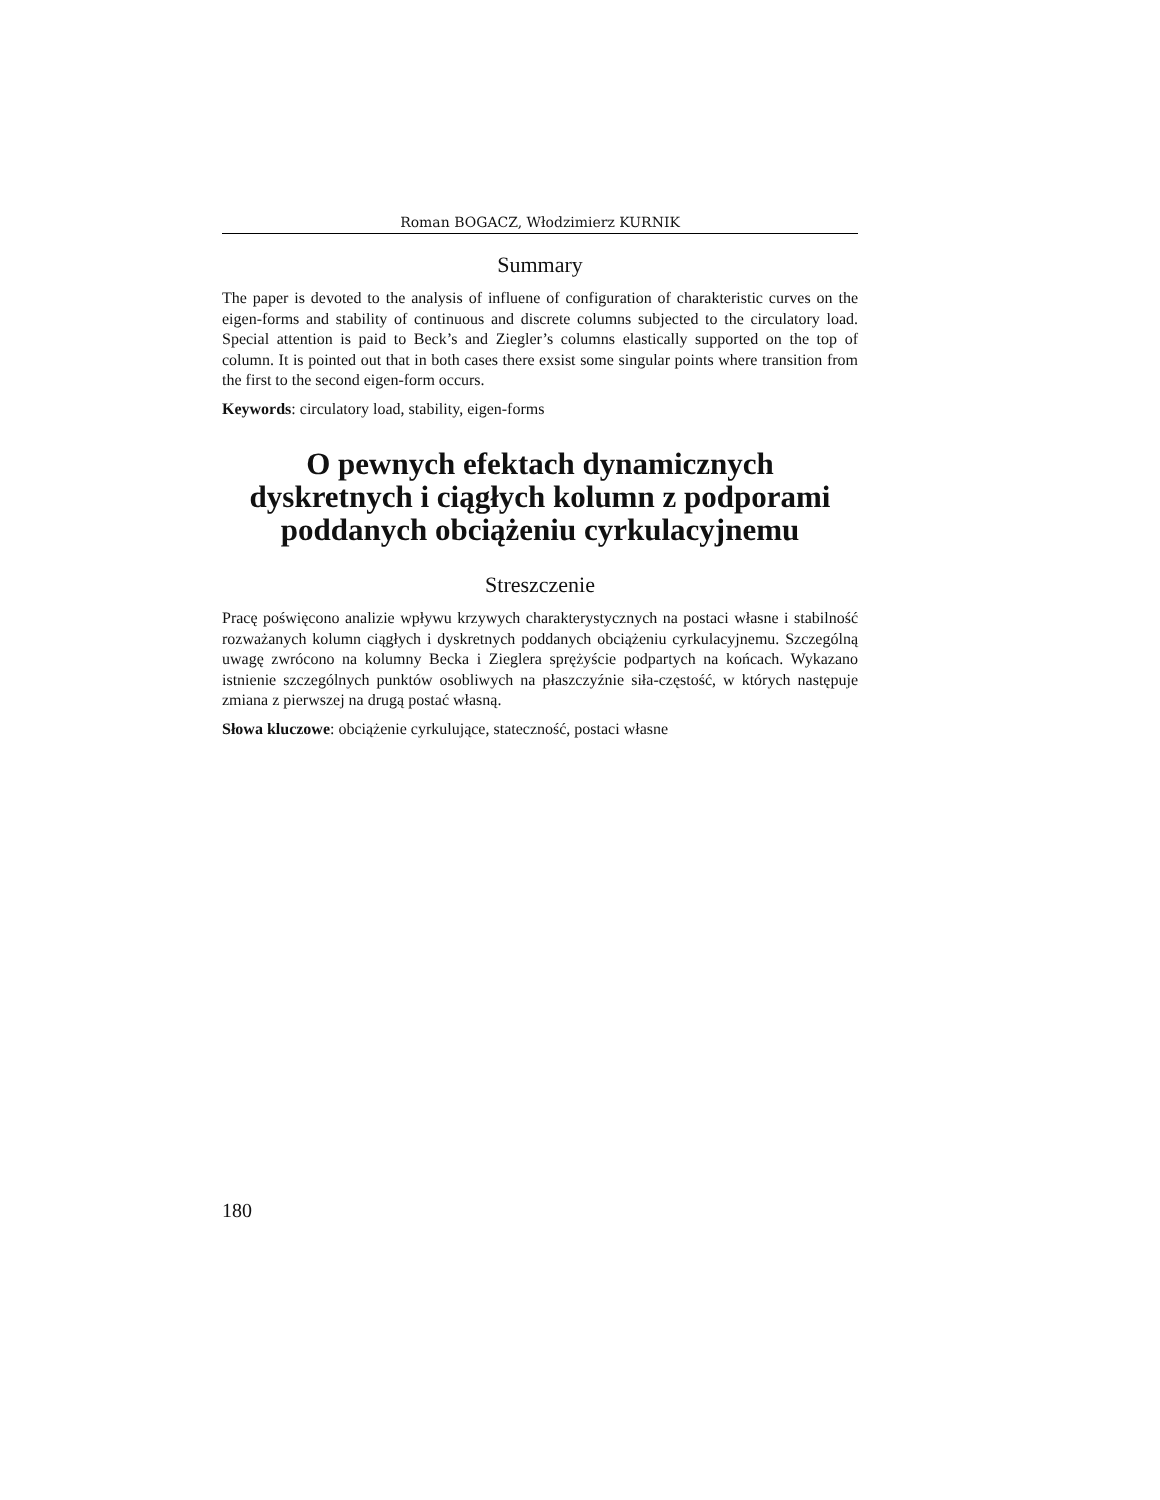Roman BOGACZ, Włodzimierz KURNIK
Summary
The paper is devoted to the analysis of influene of configuration of charakteristic curves on the eigen-forms and stability of continuous and discrete columns subjected to the circulatory load. Special attention is paid to Beck’s and Ziegler’s columns elastically supported on the top of column. It is pointed out that in both cases there exsist some singular points where transition from the first to the second eigen-form occurs.
Keywords: circulatory load, stability, eigen-forms
O pewnych efektach dynamicznych dyskretnych i ciągłych kolumn z podporami poddanych obciążeniu cyrkulacyjnemu
Streszczenie
Pracę poświęcono analizie wpływu krzywych charakterystycznych na postaci własne i stabilność rozważanych kolumn ciągłych i dyskretnych poddanych obciążeniu cyrkulacyjnemu. Szczególną uwagę zwrócono na kolumny Becka i Zieglera sprężyście podpartych na końcach. Wykazano istnienie szczególnych punktów osobliwych na płaszczyźnie siła-częstość, w których następuje zmiana z pierwszej na drugą postać własną.
Słowa kluczowe: obciążenie cyrkulujące, stateczność, postaci własne
180